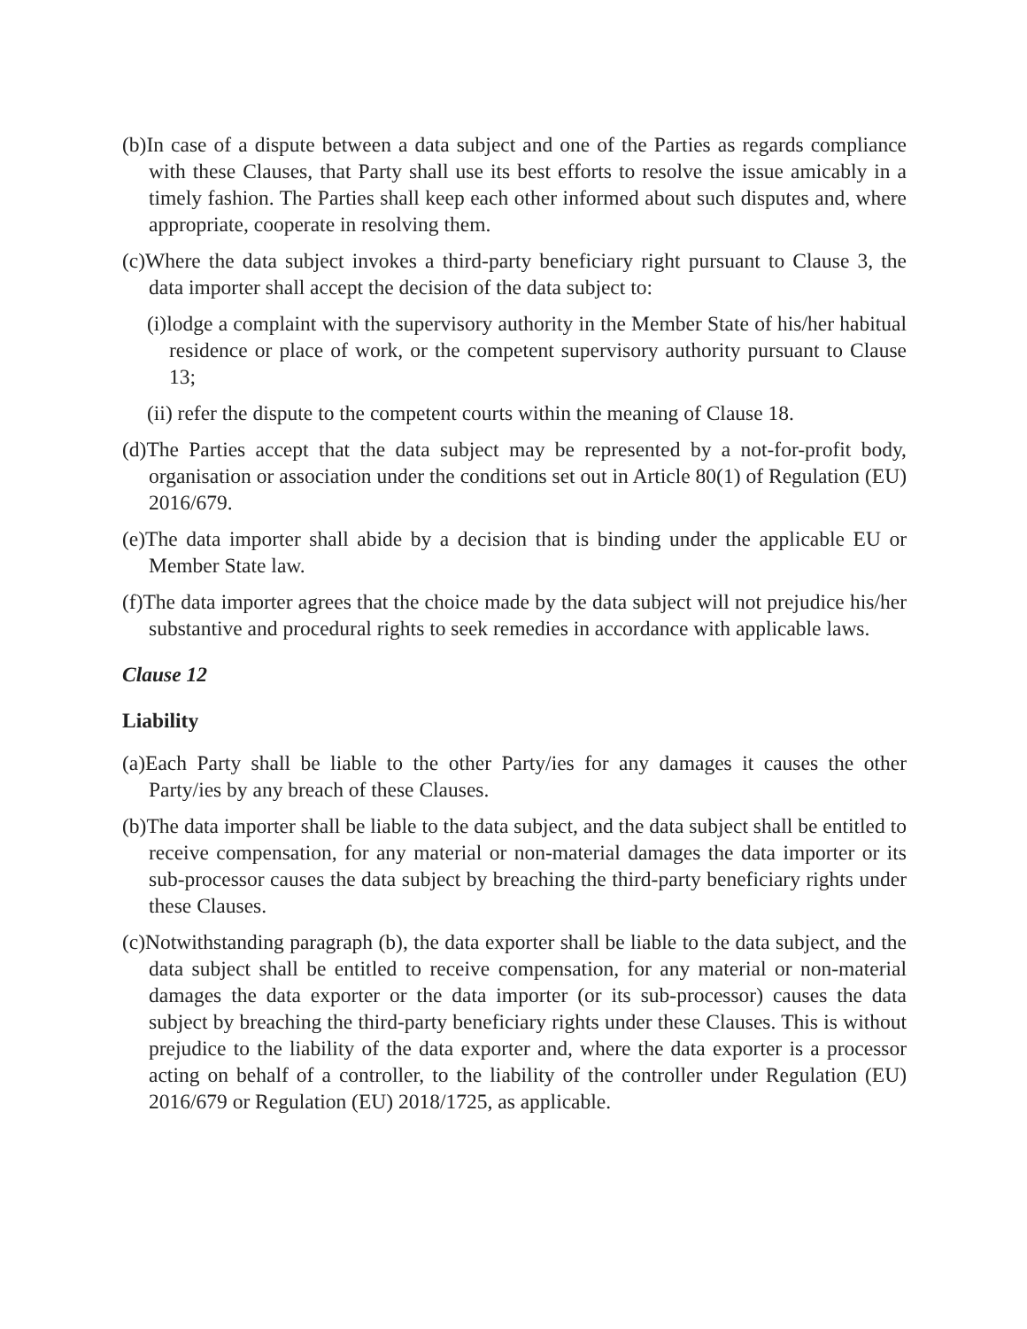(b)In case of a dispute between a data subject and one of the Parties as regards compliance with these Clauses, that Party shall use its best efforts to resolve the issue amicably in a timely fashion. The Parties shall keep each other informed about such disputes and, where appropriate, cooperate in resolving them.
(c)Where the data subject invokes a third-party beneficiary right pursuant to Clause 3, the data importer shall accept the decision of the data subject to:
(i)lodge a complaint with the supervisory authority in the Member State of his/her habitual residence or place of work, or the competent supervisory authority pursuant to Clause 13;
(ii) refer the dispute to the competent courts within the meaning of Clause 18.
(d)The Parties accept that the data subject may be represented by a not-for-profit body, organisation or association under the conditions set out in Article 80(1) of Regulation (EU) 2016/679.
(e)The data importer shall abide by a decision that is binding under the applicable EU or Member State law.
(f)The data importer agrees that the choice made by the data subject will not prejudice his/her substantive and procedural rights to seek remedies in accordance with applicable laws.
Clause 12
Liability
(a)Each Party shall be liable to the other Party/ies for any damages it causes the other Party/ies by any breach of these Clauses.
(b)The data importer shall be liable to the data subject, and the data subject shall be entitled to receive compensation, for any material or non-material damages the data importer or its sub-processor causes the data subject by breaching the third-party beneficiary rights under these Clauses.
(c)Notwithstanding paragraph (b), the data exporter shall be liable to the data subject, and the data subject shall be entitled to receive compensation, for any material or non-material damages the data exporter or the data importer (or its sub-processor) causes the data subject by breaching the third-party beneficiary rights under these Clauses. This is without prejudice to the liability of the data exporter and, where the data exporter is a processor acting on behalf of a controller, to the liability of the controller under Regulation (EU) 2016/679 or Regulation (EU) 2018/1725, as applicable.